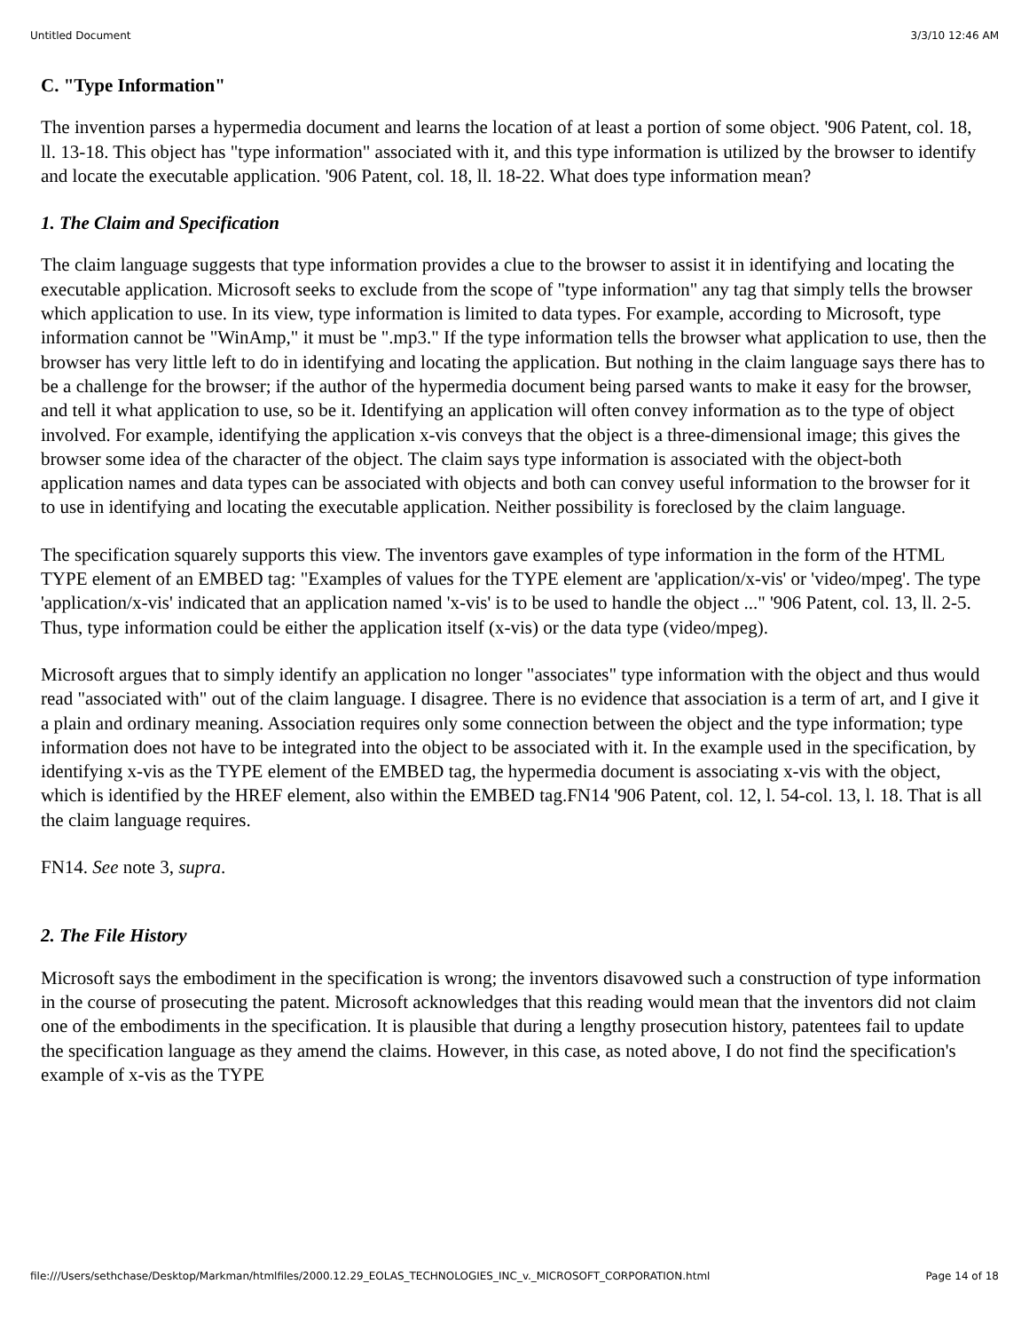Untitled Document 3/3/10 12:46 AM
C. "Type Information"
The invention parses a hypermedia document and learns the location of at least a portion of some object. '906 Patent, col. 18, ll. 13-18. This object has "type information" associated with it, and this type information is utilized by the browser to identify and locate the executable application. '906 Patent, col. 18, ll. 18-22. What does type information mean?
1. The Claim and Specification
The claim language suggests that type information provides a clue to the browser to assist it in identifying and locating the executable application. Microsoft seeks to exclude from the scope of "type information" any tag that simply tells the browser which application to use. In its view, type information is limited to data types. For example, according to Microsoft, type information cannot be "WinAmp," it must be ".mp3." If the type information tells the browser what application to use, then the browser has very little left to do in identifying and locating the application. But nothing in the claim language says there has to be a challenge for the browser; if the author of the hypermedia document being parsed wants to make it easy for the browser, and tell it what application to use, so be it. Identifying an application will often convey information as to the type of object involved. For example, identifying the application x-vis conveys that the object is a three-dimensional image; this gives the browser some idea of the character of the object. The claim says type information is associated with the object-both application names and data types can be associated with objects and both can convey useful information to the browser for it to use in identifying and locating the executable application. Neither possibility is foreclosed by the claim language.
The specification squarely supports this view. The inventors gave examples of type information in the form of the HTML TYPE element of an EMBED tag: "Examples of values for the TYPE element are 'application/x-vis' or 'video/mpeg'. The type 'application/x-vis' indicated that an application named 'x-vis' is to be used to handle the object ..." '906 Patent, col. 13, ll. 2-5. Thus, type information could be either the application itself (x-vis) or the data type (video/mpeg).
Microsoft argues that to simply identify an application no longer "associates" type information with the object and thus would read "associated with" out of the claim language. I disagree. There is no evidence that association is a term of art, and I give it a plain and ordinary meaning. Association requires only some connection between the object and the type information; type information does not have to be integrated into the object to be associated with it. In the example used in the specification, by identifying x-vis as the TYPE element of the EMBED tag, the hypermedia document is associating x-vis with the object, which is identified by the HREF element, also within the EMBED tag.FN14 '906 Patent, col. 12, l. 54-col. 13, l. 18. That is all the claim language requires.
FN14. See note 3, supra.
2. The File History
Microsoft says the embodiment in the specification is wrong; the inventors disavowed such a construction of type information in the course of prosecuting the patent. Microsoft acknowledges that this reading would mean that the inventors did not claim one of the embodiments in the specification. It is plausible that during a lengthy prosecution history, patentees fail to update the specification language as they amend the claims. However, in this case, as noted above, I do not find the specification's example of x-vis as the TYPE
file:///Users/sethchase/Desktop/Markman/htmlfiles/2000.12.29_EOLAS_TECHNOLOGIES_INC_v._MICROSOFT_CORPORATION.html Page 14 of 18